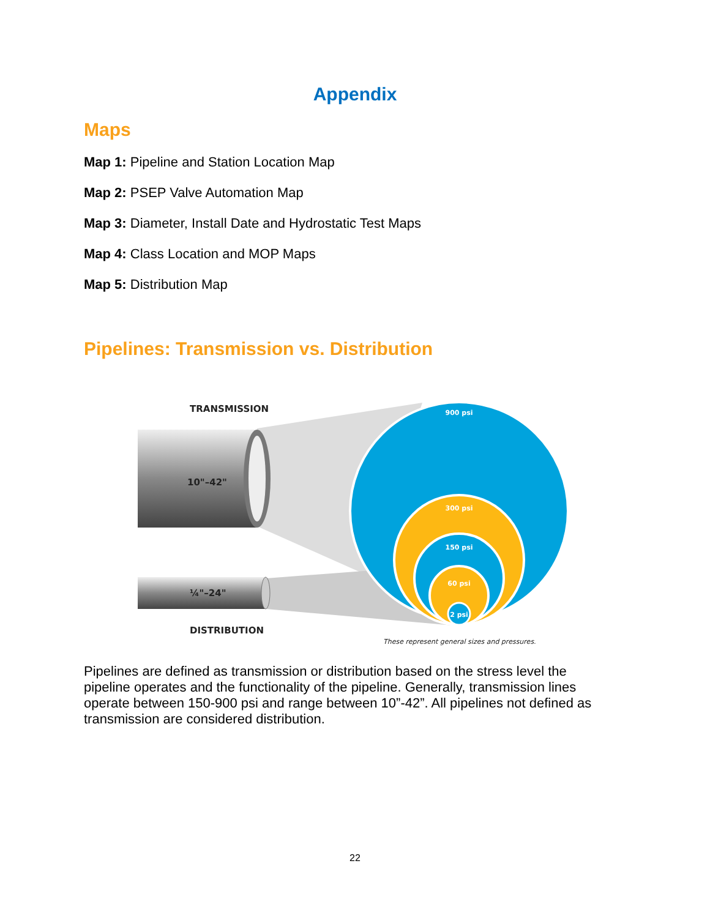Appendix
Maps
Map 1: Pipeline and Station Location Map
Map 2: PSEP Valve Automation Map
Map 3: Diameter, Install Date and Hydrostatic Test Maps
Map 4: Class Location and MOP Maps
Map 5: Distribution Map
Pipelines: Transmission vs. Distribution
TRANSMISSION
DISTRIBUTION
10"–42"
¼"–24"
900 psi
300 psi
150 psi
60 psi
2 psi
These represent general sizes and pressures.
Pipelines are defined as transmission or distribution based on the stress level the pipeline operates and the functionality of the pipeline. Generally, transmission lines operate between 150-900 psi and range between 10”-42”. All pipelines not defined as transmission are considered distribution.
22